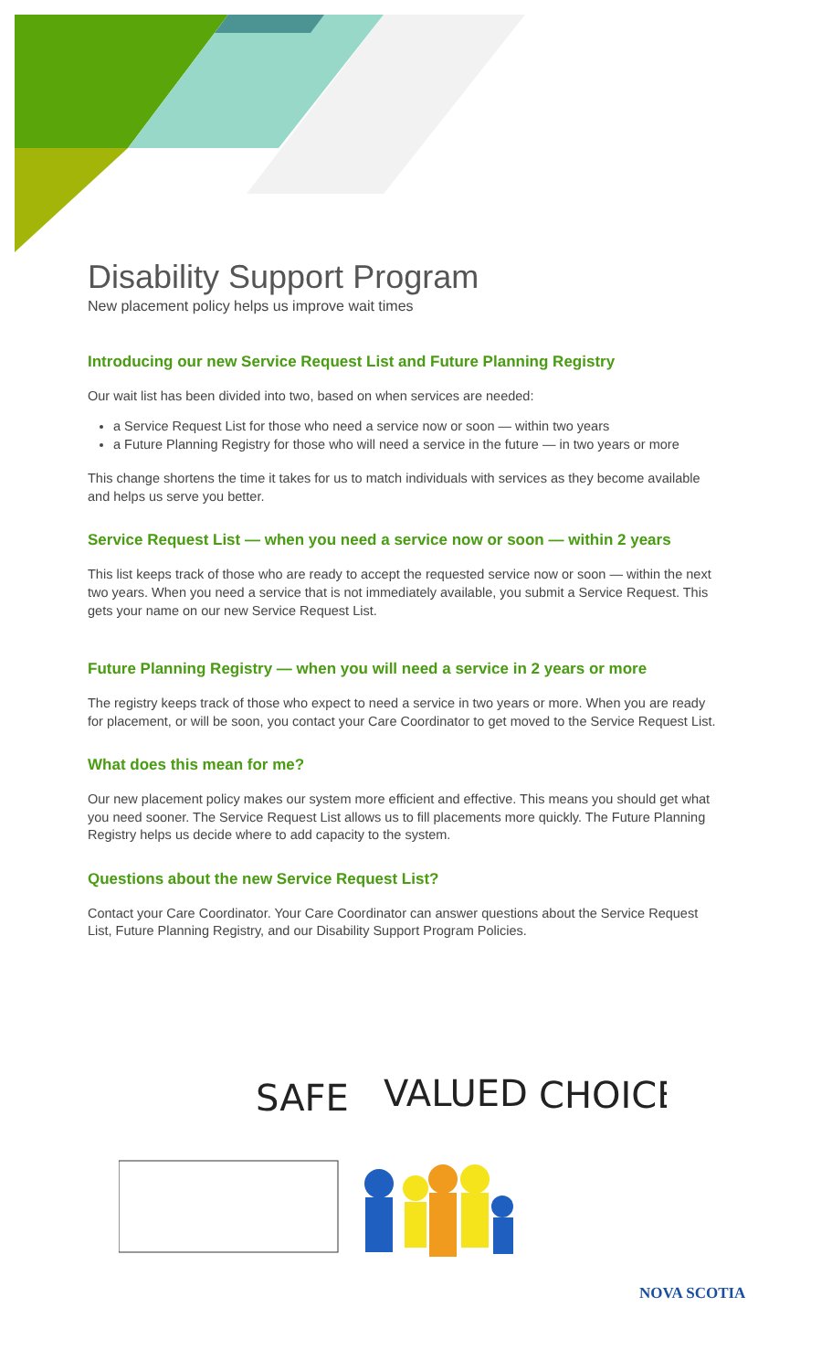Disability Support Program
New placement policy helps us improve wait times
Introducing our new Service Request List and Future Planning Registry
Our wait list has been divided into two, based on when services are needed:
a Service Request List for those who need a service now or soon — within two years
a Future Planning Registry for those who will need a service in the future — in two years or more
This change shortens the time it takes for us to match individuals with services as they become available and helps us serve you better.
Service Request List — when you need a service now or soon — within 2 years
This list keeps track of those who are ready to accept the requested service now or soon — within the next two years. When you need a service that is not immediately available, you submit a Service Request. This gets your name on our new Service Request List.
Future Planning Registry — when you will need a service in 2 years or more
The registry keeps track of those who expect to need a service in two years or more. When you are ready for placement, or will be soon, you contact your Care Coordinator to get moved to the Service Request List.
What does this mean for me?
Our new placement policy makes our system more efficient and effective. This means you should get what you need sooner. The Service Request List allows us to fill placements more quickly. The Future Planning Registry helps us decide where to add capacity to the system.
Questions about the new Service Request List?
Contact your Care Coordinator. Your Care Coordinator can answer questions about the Service Request List, Future Planning Registry, and our Disability Support Program Policies.
SAFE
VALUED
CHOICE
NOVA SCOTIA